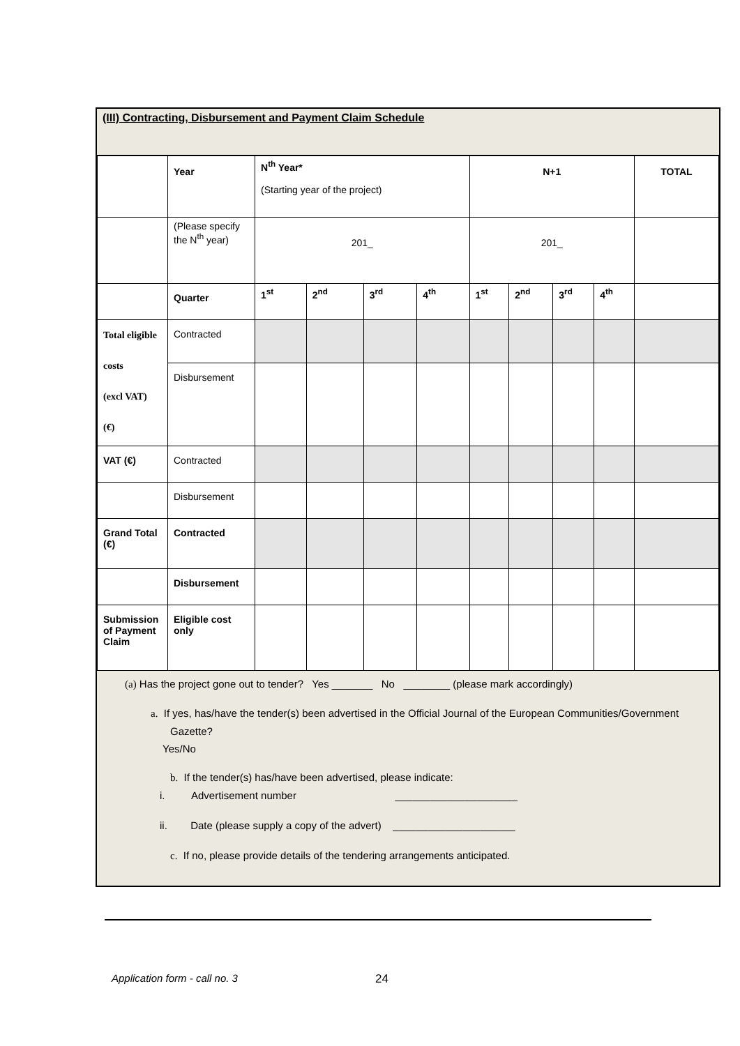(III) Contracting, Disbursement and Payment Claim Schedule
| | Year | N<sup>th</sup> Year* (Starting year of the project) | | | | N+1 | | | | TOTAL |
| | (Please specify the N<sup>th</sup> year) | 201_ | | | | 201_ | | | | |
| | Quarter | 1<sup>st</sup> | 2<sup>nd</sup> | 3<sup>rd</sup> | 4<sup>th</sup> | 1<sup>st</sup> | 2<sup>nd</sup> | 3<sup>rd</sup> | 4<sup>th</sup> | |
| Total eligible costs (excl VAT) (€) | Contracted | | | | | | | | | |
| | Disbursement | | | | | | | | | |
| VAT (€) | Contracted | | | | | | | | | |
| | Disbursement | | | | | | | | | |
| Grand Total (€) | Contracted | | | | | | | | | |
| | Disbursement | | | | | | | | | |
| Submission of Payment Claim | Eligible cost only | | | | | | | | | |
(a) Has the project gone out to tender? Yes _______ No ________ (please mark accordingly)
a. If yes, has/have the tender(s) been advertised in the Official Journal of the European Communities/Government Gazette?
Yes/No
b. If the tender(s) has/have been advertised, please indicate:
i. Advertisement number _____________________
ii. Date (please supply a copy of the advert) _____________________
c. If no, please provide details of the tendering arrangements anticipated.
Application form - call no. 3 24